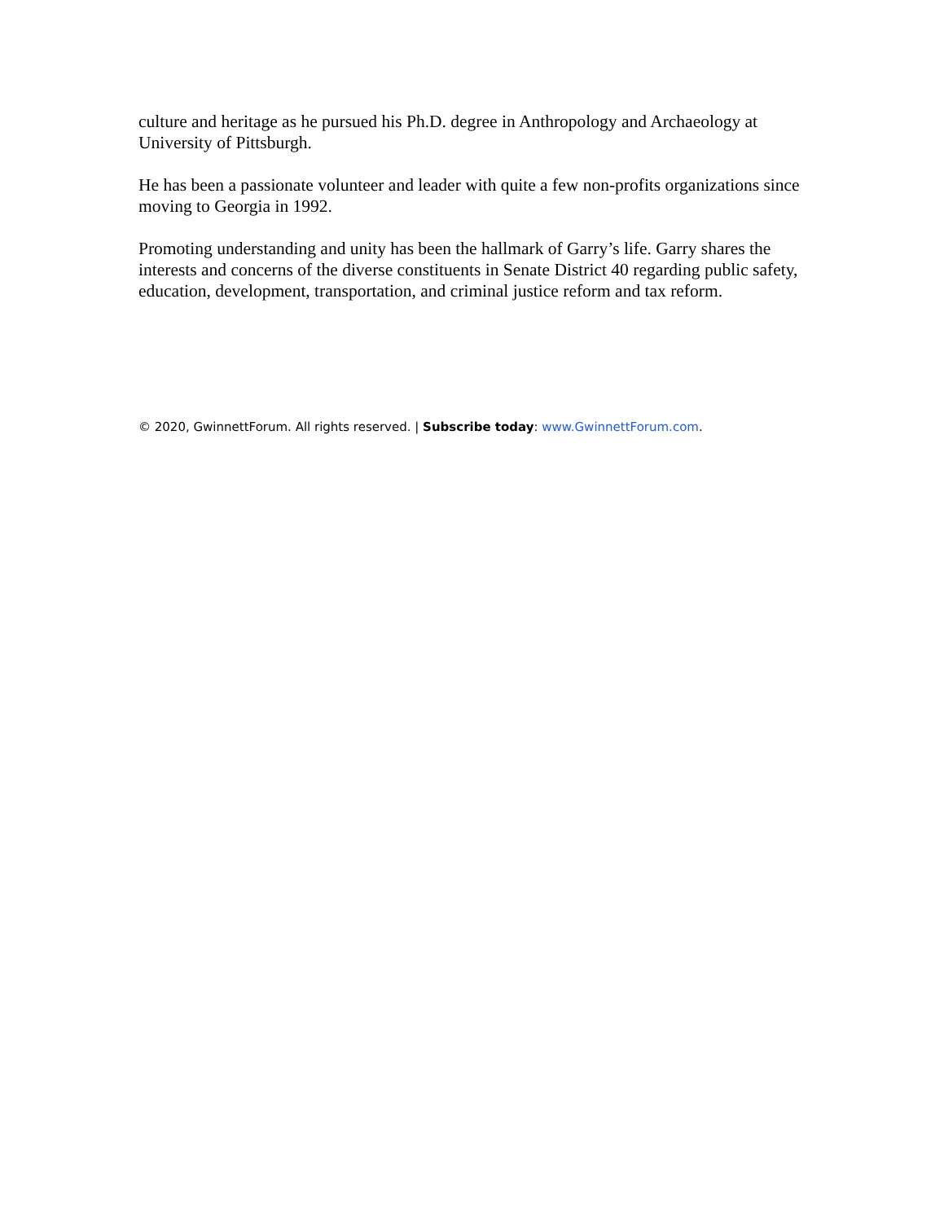culture and heritage as he pursued his Ph.D. degree in Anthropology and Archaeology at University of Pittsburgh.
He has been a passionate volunteer and leader with quite a few non-profits organizations since moving to Georgia in 1992.
Promoting understanding and unity has been the hallmark of Garry’s life. Garry shares the interests and concerns of the diverse constituents in Senate District 40 regarding public safety, education, development, transportation, and criminal justice reform and tax reform.
© 2020, GwinnettForum. All rights reserved. | Subscribe today: www.GwinnettForum.com.